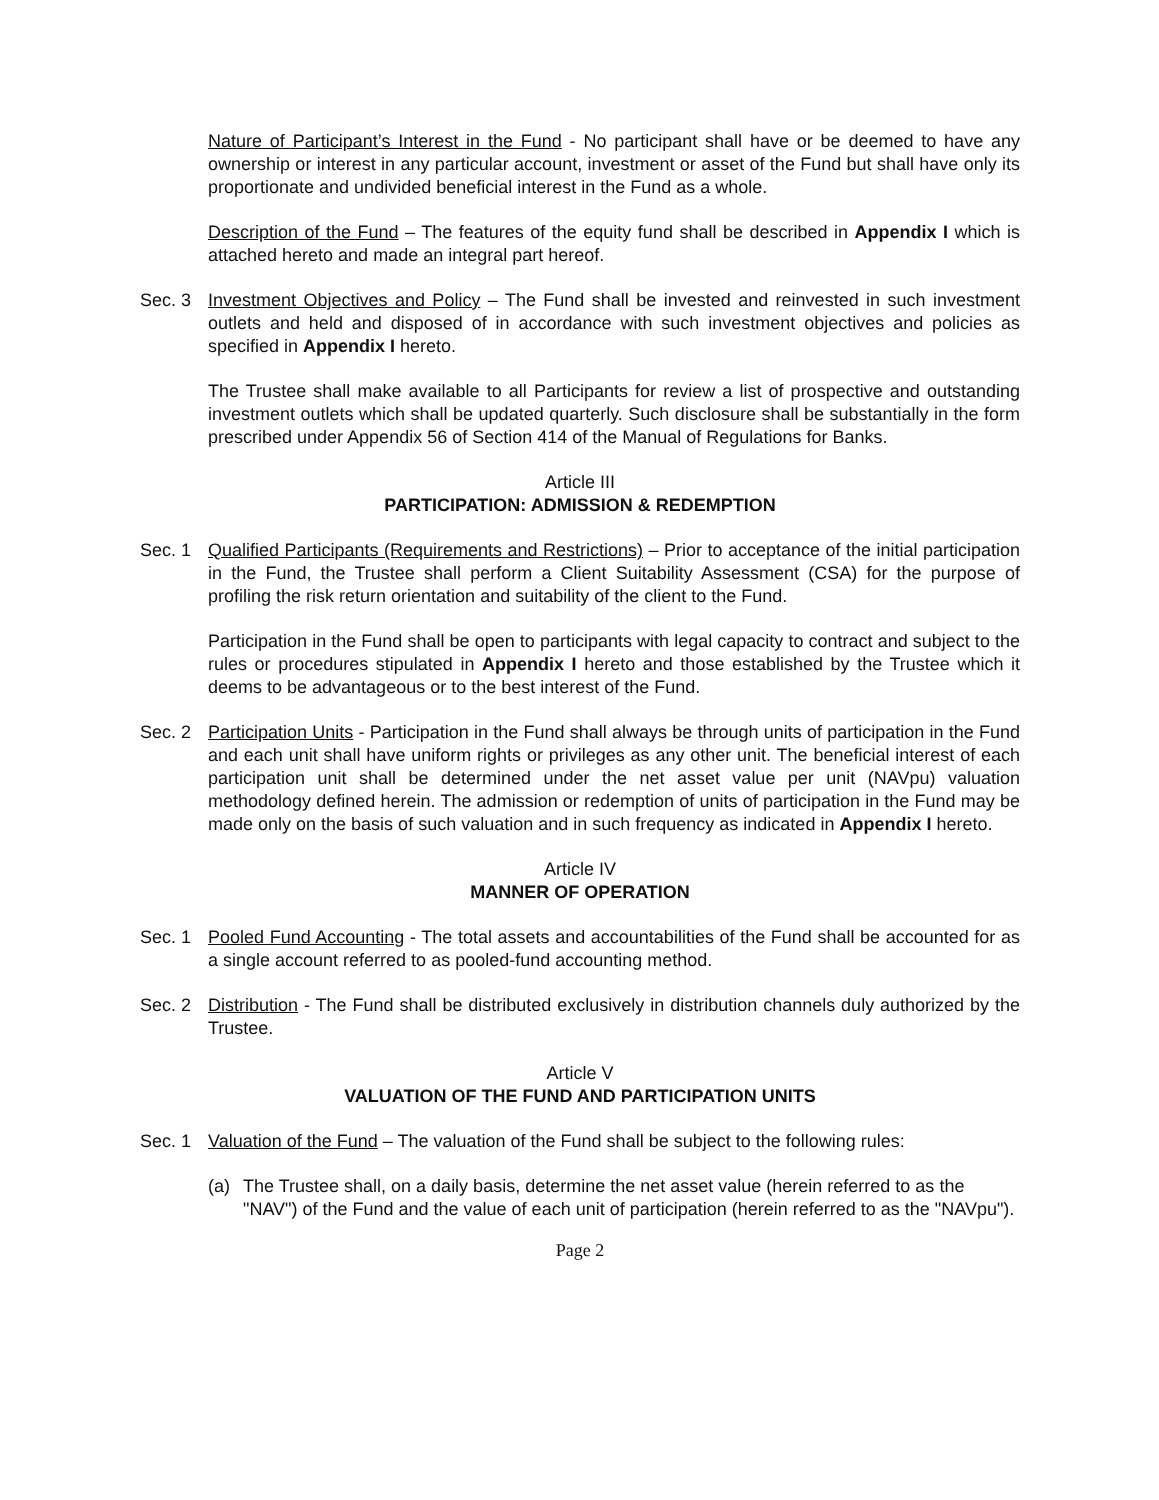Nature of Participant’s Interest in the Fund - No participant shall have or be deemed to have any ownership or interest in any particular account, investment or asset of the Fund but shall have only its proportionate and undivided beneficial interest in the Fund as a whole.
Description of the Fund – The features of the equity fund shall be described in Appendix I which is attached hereto and made an integral part hereof.
Sec. 3 Investment Objectives and Policy – The Fund shall be invested and reinvested in such investment outlets and held and disposed of in accordance with such investment objectives and policies as specified in Appendix I hereto.
The Trustee shall make available to all Participants for review a list of prospective and outstanding investment outlets which shall be updated quarterly. Such disclosure shall be substantially in the form prescribed under Appendix 56 of Section 414 of the Manual of Regulations for Banks.
Article III
PARTICIPATION: ADMISSION & REDEMPTION
Sec. 1 Qualified Participants (Requirements and Restrictions) – Prior to acceptance of the initial participation in the Fund, the Trustee shall perform a Client Suitability Assessment (CSA) for the purpose of profiling the risk return orientation and suitability of the client to the Fund.
Participation in the Fund shall be open to participants with legal capacity to contract and subject to the rules or procedures stipulated in Appendix I hereto and those established by the Trustee which it deems to be advantageous or to the best interest of the Fund.
Sec. 2 Participation Units - Participation in the Fund shall always be through units of participation in the Fund and each unit shall have uniform rights or privileges as any other unit. The beneficial interest of each participation unit shall be determined under the net asset value per unit (NAVpu) valuation methodology defined herein. The admission or redemption of units of participation in the Fund may be made only on the basis of such valuation and in such frequency as indicated in Appendix I hereto.
Article IV
MANNER OF OPERATION
Sec. 1 Pooled Fund Accounting - The total assets and accountabilities of the Fund shall be accounted for as a single account referred to as pooled-fund accounting method.
Sec. 2 Distribution - The Fund shall be distributed exclusively in distribution channels duly authorized by the Trustee.
Article V
VALUATION OF THE FUND AND PARTICIPATION UNITS
Sec. 1 Valuation of the Fund – The valuation of the Fund shall be subject to the following rules:
(a) The Trustee shall, on a daily basis, determine the net asset value (herein referred to as the "NAV") of the Fund and the value of each unit of participation (herein referred to as the "NAVpu").
Page 2